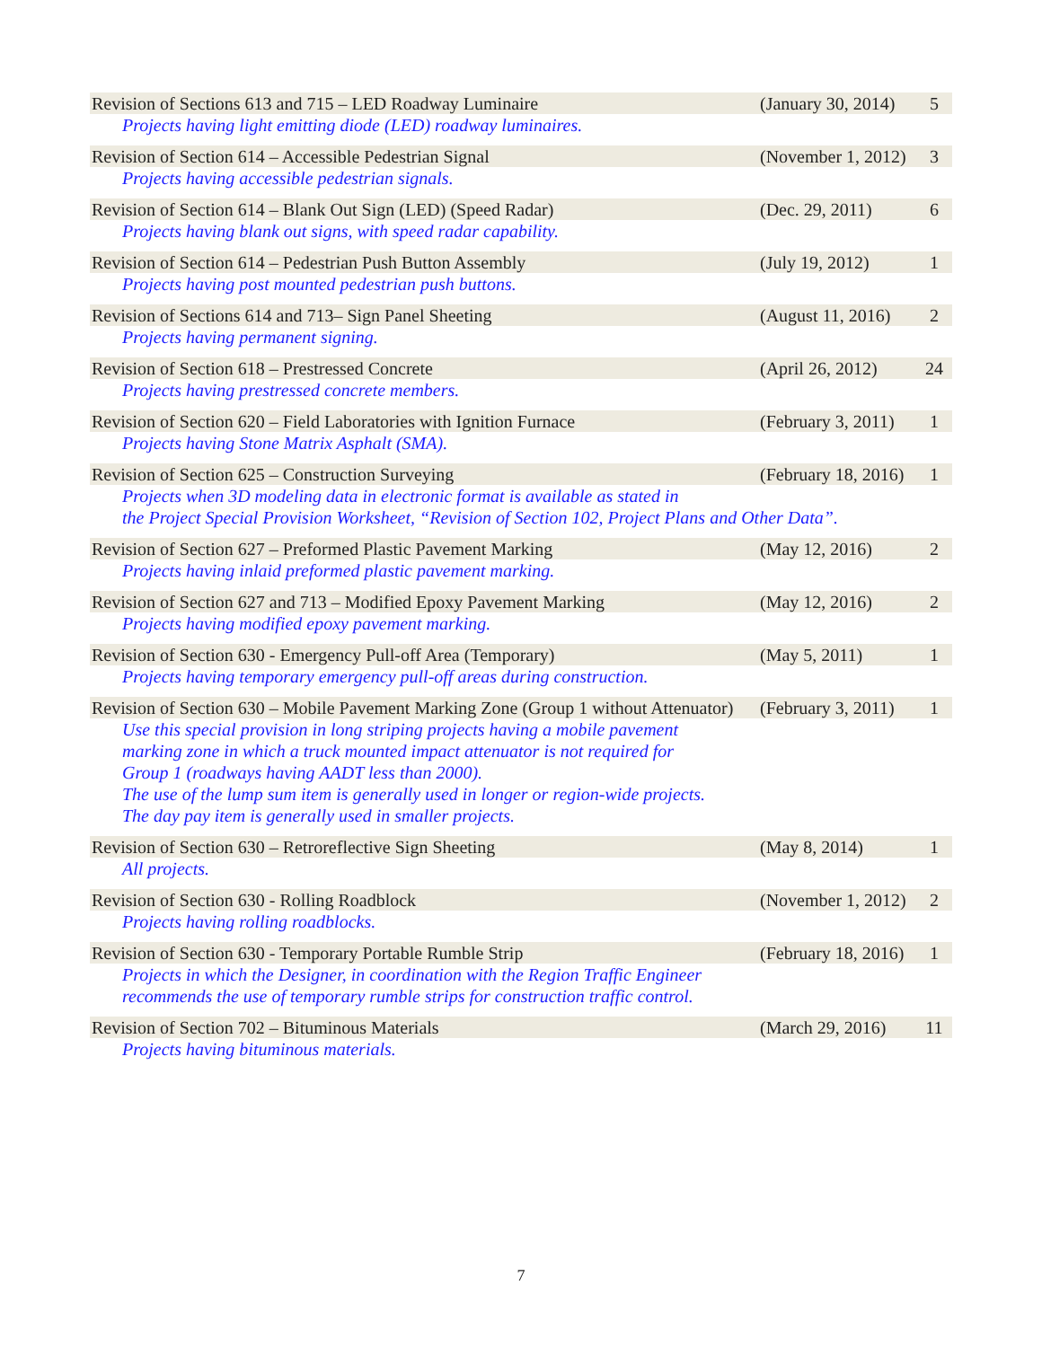| Revision of Sections 613 and 715 – LED Roadway Luminaire | (January 30, 2014) | 5 |
| Projects having light emitting diode (LED) roadway luminaires. | | |
| Revision of Section 614 – Accessible Pedestrian Signal | (November 1, 2012) | 3 |
| Projects having accessible pedestrian signals. | | |
| Revision of Section 614 – Blank Out Sign (LED) (Speed Radar) | (Dec. 29, 2011) | 6 |
| Projects having blank out signs, with speed radar capability. | | |
| Revision of Section 614 – Pedestrian Push Button Assembly | (July 19, 2012) | 1 |
| Projects having post mounted pedestrian push buttons. | | |
| Revision of Sections 614 and 713– Sign Panel Sheeting | (August 11, 2016) | 2 |
| Projects having permanent signing. | | |
| Revision of Section 618 – Prestressed Concrete | (April 26, 2012) | 24 |
| Projects having prestressed concrete members. | | |
| Revision of Section 620 – Field Laboratories with Ignition Furnace | (February 3, 2011) | 1 |
| Projects having Stone Matrix Asphalt (SMA). | | |
| Revision of Section 625 – Construction Surveying | (February 18, 2016) | 1 |
| Projects when 3D modeling data in electronic format is available as stated in the Project Special Provision Worksheet, “Revision of Section 102, Project Plans and Other Data”. | | |
| Revision of Section 627 – Preformed Plastic Pavement Marking | (May 12, 2016) | 2 |
| Projects having inlaid preformed plastic pavement marking. | | |
| Revision of Section 627 and 713 – Modified Epoxy Pavement Marking | (May 12, 2016) | 2 |
| Projects having modified epoxy pavement marking. | | |
| Revision of Section 630 - Emergency Pull-off Area (Temporary) | (May 5, 2011) | 1 |
| Projects having temporary emergency pull-off areas during construction. | | |
| Revision of Section 630 – Mobile Pavement Marking Zone (Group 1 without Attenuator) | (February 3, 2011) | 1 |
| Use this special provision in long striping projects having a mobile pavement marking zone in which a truck mounted impact attenuator is not required for Group 1 (roadways having AADT less than 2000). The use of the lump sum item is generally used in longer or region-wide projects. The day pay item is generally used in smaller projects. | | |
| Revision of Section 630 – Retroreflective Sign Sheeting | (May 8, 2014) | 1 |
| All projects. | | |
| Revision of Section 630 - Rolling Roadblock | (November 1, 2012) | 2 |
| Projects having rolling roadblocks. | | |
| Revision of Section 630 - Temporary Portable Rumble Strip | (February 18, 2016) | 1 |
| Projects in which the Designer, in coordination with the Region Traffic Engineer recommends the use of temporary rumble strips for construction traffic control. | | |
| Revision of Section 702 – Bituminous Materials | (March 29, 2016) | 11 |
| Projects having bituminous materials. | | |
7